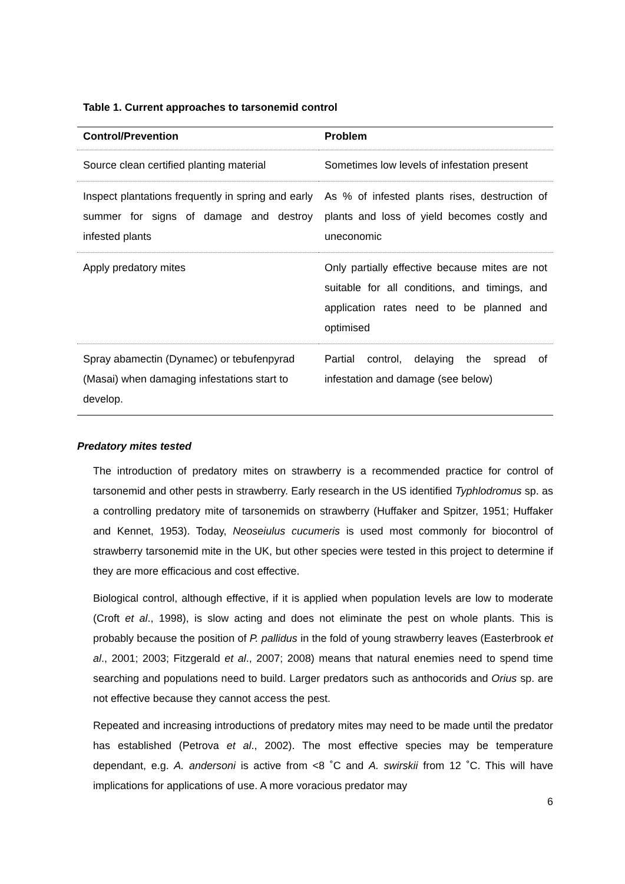Table 1. Current approaches to tarsonemid control
| Control/Prevention | Problem |
| --- | --- |
| Source clean certified planting material | Sometimes low levels of infestation present |
| Inspect plantations frequently in spring and early summer for signs of damage and destroy infested plants | As % of infested plants rises, destruction of plants and loss of yield becomes costly and uneconomic |
| Apply predatory mites | Only partially effective because mites are not suitable for all conditions, and timings, and application rates need to be planned and optimised |
| Spray abamectin (Dynamec) or tebufenpyrad (Masai) when damaging infestations start to develop. | Partial control, delaying the spread of infestation and damage (see below) |
Predatory mites tested
The introduction of predatory mites on strawberry is a recommended practice for control of tarsonemid and other pests in strawberry. Early research in the US identified Typhlodromus sp. as a controlling predatory mite of tarsonemids on strawberry (Huffaker and Spitzer, 1951; Huffaker and Kennet, 1953). Today, Neoseiulus cucumeris is used most commonly for biocontrol of strawberry tarsonemid mite in the UK, but other species were tested in this project to determine if they are more efficacious and cost effective.
Biological control, although effective, if it is applied when population levels are low to moderate (Croft et al., 1998), is slow acting and does not eliminate the pest on whole plants. This is probably because the position of P. pallidus in the fold of young strawberry leaves (Easterbrook et al., 2001; 2003; Fitzgerald et al., 2007; 2008) means that natural enemies need to spend time searching and populations need to build. Larger predators such as anthocorids and Orius sp. are not effective because they cannot access the pest.
Repeated and increasing introductions of predatory mites may need to be made until the predator has established (Petrova et al., 2002). The most effective species may be temperature dependant, e.g. A. andersoni is active from <8 ˚C and A. swirskii from 12 ˚C. This will have implications for applications of use. A more voracious predator may
6